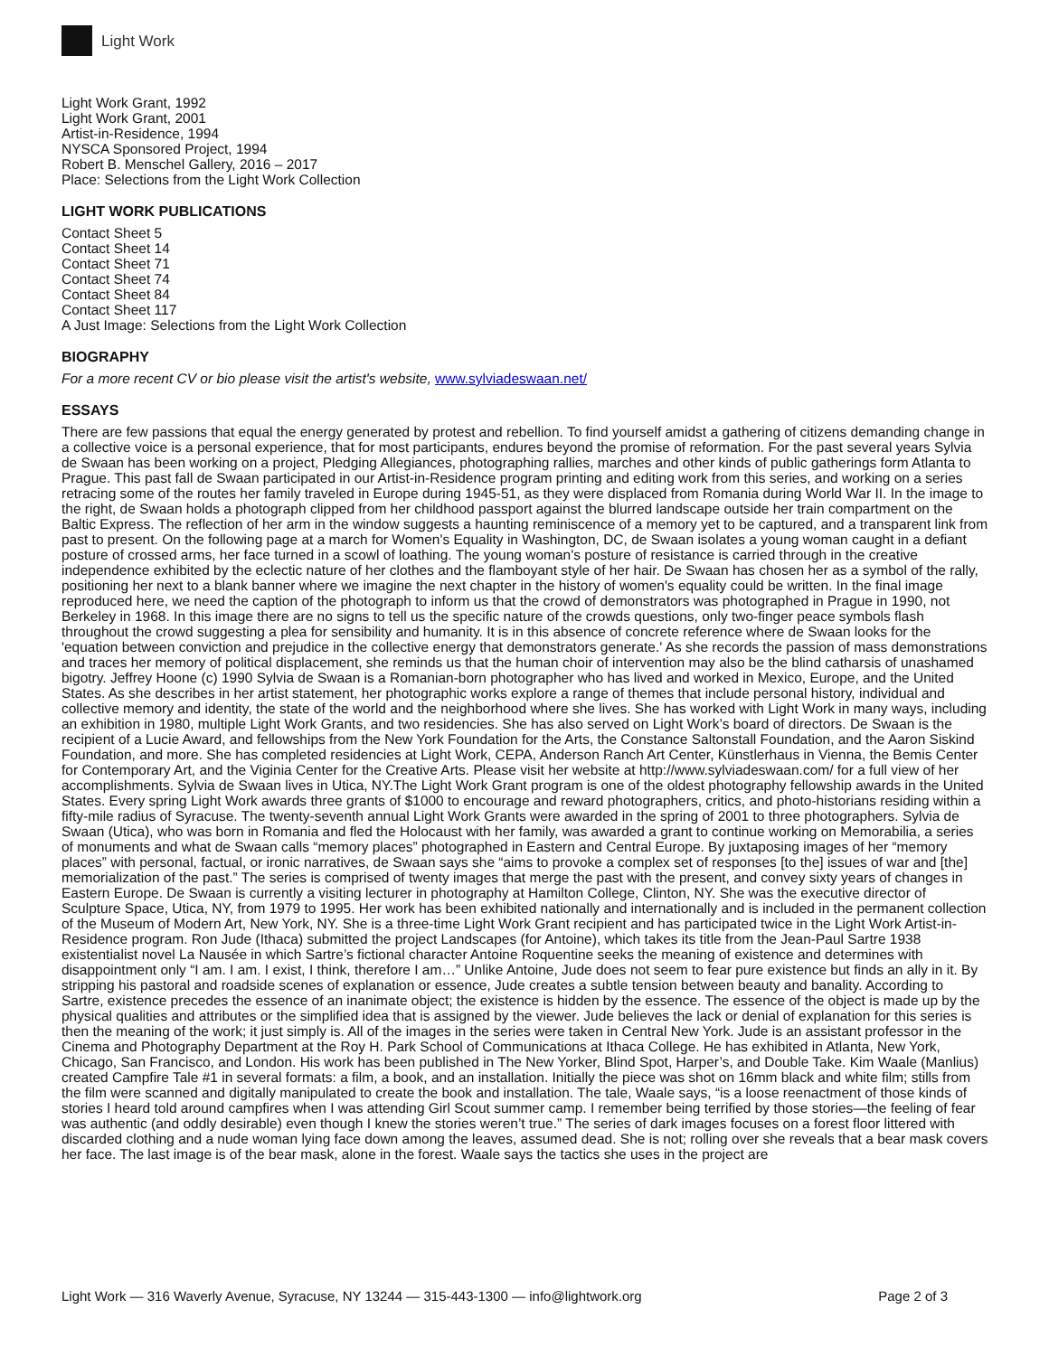Light Work
Light Work Grant, 1992
Light Work Grant, 2001
Artist-in-Residence, 1994
NYSCA Sponsored Project, 1994
Robert B. Menschel Gallery, 2016 – 2017
Place: Selections from the Light Work Collection
LIGHT WORK PUBLICATIONS
Contact Sheet 5
Contact Sheet 14
Contact Sheet 71
Contact Sheet 74
Contact Sheet 84
Contact Sheet 117
A Just Image: Selections from the Light Work Collection
BIOGRAPHY
For a more recent CV or bio please visit the artist's website, www.sylviadeswaan.net/
ESSAYS
There are few passions that equal the energy generated by protest and rebellion. To find yourself amidst a gathering of citizens demanding change in a collective voice is a personal experience, that for most participants, endures beyond the promise of reformation. For the past several years Sylvia de Swaan has been working on a project, Pledging Allegiances, photographing rallies, marches and other kinds of public gatherings form Atlanta to Prague. This past fall de Swaan participated in our Artist-in-Residence program printing and editing work from this series, and working on a series retracing some of the routes her family traveled in Europe during 1945-51, as they were displaced from Romania during World War II. In the image to the right, de Swaan holds a photograph clipped from her childhood passport against the blurred landscape outside her train compartment on the Baltic Express. The reflection of her arm in the window suggests a haunting reminiscence of a memory yet to be captured, and a transparent link from past to present. On the following page at a march for Women's Equality in Washington, DC, de Swaan isolates a young woman caught in a defiant posture of crossed arms, her face turned in a scowl of loathing. The young woman's posture of resistance is carried through in the creative independence exhibited by the eclectic nature of her clothes and the flamboyant style of her hair. De Swaan has chosen her as a symbol of the rally, positioning her next to a blank banner where we imagine the next chapter in the history of women's equality could be written. In the final image reproduced here, we need the caption of the photograph to inform us that the crowd of demonstrators was photographed in Prague in 1990, not Berkeley in 1968. In this image there are no signs to tell us the specific nature of the crowds questions, only two-finger peace symbols flash throughout the crowd suggesting a plea for sensibility and humanity. It is in this absence of concrete reference where de Swaan looks for the 'equation between conviction and prejudice in the collective energy that demonstrators generate.' As she records the passion of mass demonstrations and traces her memory of political displacement, she reminds us that the human choir of intervention may also be the blind catharsis of unashamed bigotry. Jeffrey Hoone (c) 1990 Sylvia de Swaan is a Romanian-born photographer who has lived and worked in Mexico, Europe, and the United States. As she describes in her artist statement, her photographic works explore a range of themes that include personal history, individual and collective memory and identity, the state of the world and the neighborhood where she lives. She has worked with Light Work in many ways, including an exhibition in 1980, multiple Light Work Grants, and two residencies. She has also served on Light Work’s board of directors. De Swaan is the recipient of a Lucie Award, and fellowships from the New York Foundation for the Arts, the Constance Saltonstall Foundation, and the Aaron Siskind Foundation, and more. She has completed residencies at Light Work, CEPA, Anderson Ranch Art Center, Künstlerhaus in Vienna, the Bemis Center for Contemporary Art, and the Viginia Center for the Creative Arts. Please visit her website at http://www.sylviadeswaan.com/ for a full view of her accomplishments. Sylvia de Swaan lives in Utica, NY.The Light Work Grant program is one of the oldest photography fellowship awards in the United States. Every spring Light Work awards three grants of $1000 to encourage and reward photographers, critics, and photo-historians residing within a fifty-mile radius of Syracuse. The twenty-seventh annual Light Work Grants were awarded in the spring of 2001 to three photographers. Sylvia de Swaan (Utica), who was born in Romania and fled the Holocaust with her family, was awarded a grant to continue working on Memorabilia, a series of monuments and what de Swaan calls “memory places” photographed in Eastern and Central Europe. By juxtaposing images of her “memory places” with personal, factual, or ironic narratives, de Swaan says she “aims to provoke a complex set of responses [to the] issues of war and [the] memorialization of the past.” The series is comprised of twenty images that merge the past with the present, and convey sixty years of changes in Eastern Europe. De Swaan is currently a visiting lecturer in photography at Hamilton College, Clinton, NY. She was the executive director of Sculpture Space, Utica, NY, from 1979 to 1995. Her work has been exhibited nationally and internationally and is included in the permanent collection of the Museum of Modern Art, New York, NY. She is a three-time Light Work Grant recipient and has participated twice in the Light Work Artist-in-Residence program. Ron Jude (Ithaca) submitted the project Landscapes (for Antoine), which takes its title from the Jean-Paul Sartre 1938 existentialist novel La Nausée in which Sartre’s fictional character Antoine Roquentine seeks the meaning of existence and determines with disappointment only “I am. I am. I exist, I think, therefore I am…” Unlike Antoine, Jude does not seem to fear pure existence but finds an ally in it. By stripping his pastoral and roadside scenes of explanation or essence, Jude creates a subtle tension between beauty and banality. According to Sartre, existence precedes the essence of an inanimate object; the existence is hidden by the essence. The essence of the object is made up by the physical qualities and attributes or the simplified idea that is assigned by the viewer. Jude believes the lack or denial of explanation for this series is then the meaning of the work; it just simply is. All of the images in the series were taken in Central New York. Jude is an assistant professor in the Cinema and Photography Department at the Roy H. Park School of Communications at Ithaca College. He has exhibited in Atlanta, New York, Chicago, San Francisco, and London. His work has been published in The New Yorker, Blind Spot, Harper’s, and Double Take. Kim Waale (Manlius) created Campfire Tale #1 in several formats: a film, a book, and an installation. Initially the piece was shot on 16mm black and white film; stills from the film were scanned and digitally manipulated to create the book and installation. The tale, Waale says, “is a loose reenactment of those kinds of stories I heard told around campfires when I was attending Girl Scout summer camp. I remember being terrified by those stories—the feeling of fear was authentic (and oddly desirable) even though I knew the stories weren’t true.” The series of dark images focuses on a forest floor littered with discarded clothing and a nude woman lying face down among the leaves, assumed dead. She is not; rolling over she reveals that a bear mask covers her face. The last image is of the bear mask, alone in the forest. Waale says the tactics she uses in the project are
Light Work — 316 Waverly Avenue, Syracuse, NY 13244 — 315-443-1300 — info@lightwork.org Page 2 of 3